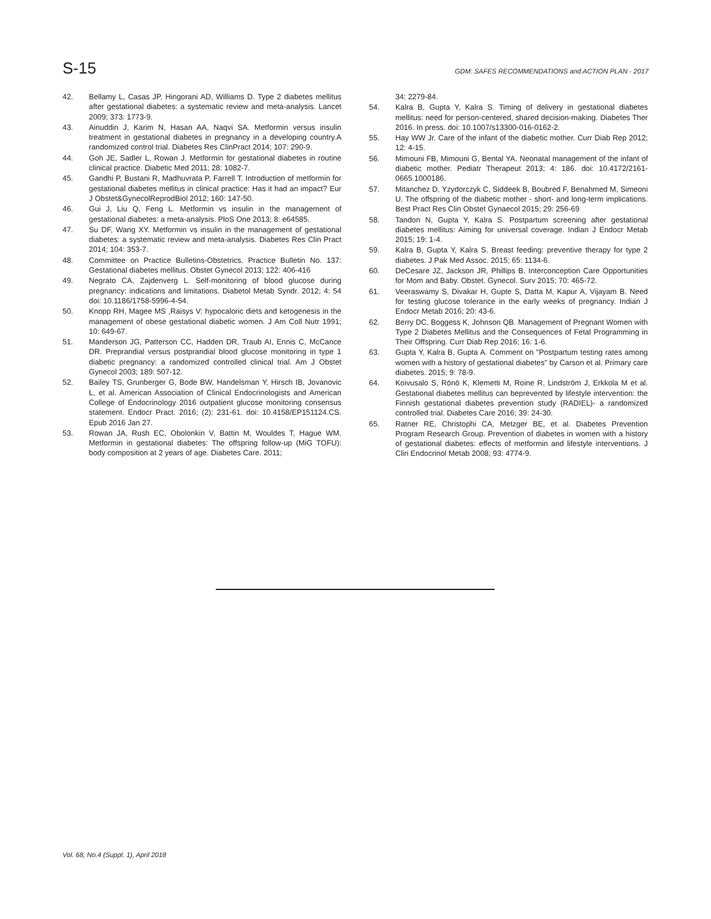S-15 GDM: SAFES RECOMMENDATIONS and ACTION PLAN - 2017
42. Bellamy L, Casas JP, Hingorani AD, Williams D. Type 2 diabetes mellitus after gestational diabetes: a systematic review and meta-analysis. Lancet 2009; 373: 1773-9.
43. Ainuddin J, Karim N, Hasan AA, Naqvi SA. Metformin versus insulin treatment in gestational diabetes in pregnancy in a developing country.A randomized control trial. Diabetes Res ClinPract 2014; 107: 290-9.
44. Goh JE, Sadler L, Rowan J. Metformin for gestational diabetes in routine clinical practice. Diabetic Med 2011; 28: 1082-7.
45. Gandhi P, Bustani R, Madhuvrata P, Farrell T. Introduction of metformin for gestational diabetes mellitus in clinical practice: Has it had an impact? Eur J Obstet&GynecolReprodBiol 2012; 160: 147-50.
46. Gui J, Liu Q, Feng L. Metformin vs insulin in the management of gestational diabetes: a meta-analysis. PloS One 2013; 8: e64585.
47. Su DF, Wang XY. Metformin vs insulin in the management of gestational diabetes: a systematic review and meta-analysis. Diabetes Res Clin Pract 2014; 104: 353-7.
48. Committee on Practice Bulletins-Obstetrics. Practice Bulletin No. 137: Gestational diabetes mellitus. Obstet Gynecol 2013; 122: 406-416
49. Negrato CA, Zajdenverg L. Self-monitoring of blood glucose during pregnancy: indications and limitations. Diabetol Metab Syndr. 2012; 4: 54 doi: 10.1186/1758-5996-4-54.
50. Knopp RH, Magee MS ,Raisys V: hypocaloric diets and ketogenesis in the management of obese gestational diabetic women. J Am Coll Nutr 1991; 10: 649-67.
51. Manderson JG, Patterson CC, Hadden DR, Traub AI, Ennis C, McCance DR. Preprandial versus postprandial blood glucose monitoring in type 1 diabetic pregnancy: a randomized controlled clinical trial. Am J Obstet Gynecol 2003; 189: 507-12.
52. Bailey TS, Grunberger G, Bode BW, Handelsman Y, Hirsch IB, Jovanovic L, et al. American Association of Clinical Endocrinologists and American College of Endocrinology 2016 outpatient glucose monitoring consensus statement. Endocr Pract. 2016; (2): 231-61. doi: 10.4158/EP151124.CS. Epub 2016 Jan 27.
53. Rowan JA, Rush EC, Obolonkin V, Battin M, Wouldes T, Hague WM. Metformin in gestational diabetes: The offspring follow-up (MiG TOFU): body composition at 2 years of age. Diabetes Care. 2011;
34: 2279-84.
54. Kalra B, Gupta Y, Kalra S. Timing of delivery in gestational diabetes mellitus: need for person-centered, shared decision-making. Diabetes Ther 2016. In press. doi: 10.1007/s13300-016-0162-2.
55. Hay WW Jr. Care of the infant of the diabetic mother. Curr Diab Rep 2012; 12: 4-15.
56. Mimouni FB, Mimouni G, Bental YA. Neonatal management of the infant of diabetic mother. Pediatr Therapeut 2013; 4: 186. doi: 10.4172/2161-0665.1000186.
57. Mitanchez D, Yzydorczyk C, Siddeek B, Boubred F, Benahmed M, Simeoni U. The offspring of the diabetic mother - short- and long-term implications. Best Pract Res Clin Obstet Gynaecol 2015; 29: 256-69
58. Tandon N, Gupta Y, Kalra S. Postpartum screening after gestational diabetes mellitus: Aiming for universal coverage. Indian J Endocr Metab 2015; 19: 1-4.
59. Kalra B, Gupta Y, Kalra S. Breast feeding: preventive therapy for type 2 diabetes. J Pak Med Assoc. 2015; 65: 1134-6.
60. DeCesare JZ, Jackson JR, Phillips B. Interconception Care Opportunities for Mom and Baby. Obstet. Gynecol. Surv 2015; 70: 465-72.
61. Veeraswamy S, Divakar H, Gupte S, Datta M, Kapur A, Vijayam B. Need for testing glucose tolerance in the early weeks of pregnancy. Indian J Endocr Metab 2016; 20: 43-6.
62. Berry DC, Boggess K, Johnson QB. Management of Pregnant Women with Type 2 Diabetes Mellitus and the Consequences of Fetal Programming in Their Offspring. Curr Diab Rep 2016; 16: 1-6.
63. Gupta Y, Kalra B, Gupta A. Comment on "Postpartum testing rates among women with a history of gestational diabetes" by Carson et al. Primary care diabetes. 2015; 9: 78-9.
64. Koivusalo S, Rönö K, Klemetti M, Roine R, Lindström J, Erkkola M et al. Gestational diabetes mellitus can beprevented by lifestyle intervention: the Finnish gestational diabetes prevention study (RADIEL)- a randomized controlled trial. Diabetes Care 2016; 39: 24-30.
65. Ratner RE, Christophi CA, Metzger BE, et al. Diabetes Prevention Program Research Group. Prevention of diabetes in women with a history of gestational diabetes: effects of metformin and lifestyle interventions. J Clin Endocrinol Metab 2008; 93: 4774-9.
Vol. 68, No.4 (Suppl. 1), April 2018